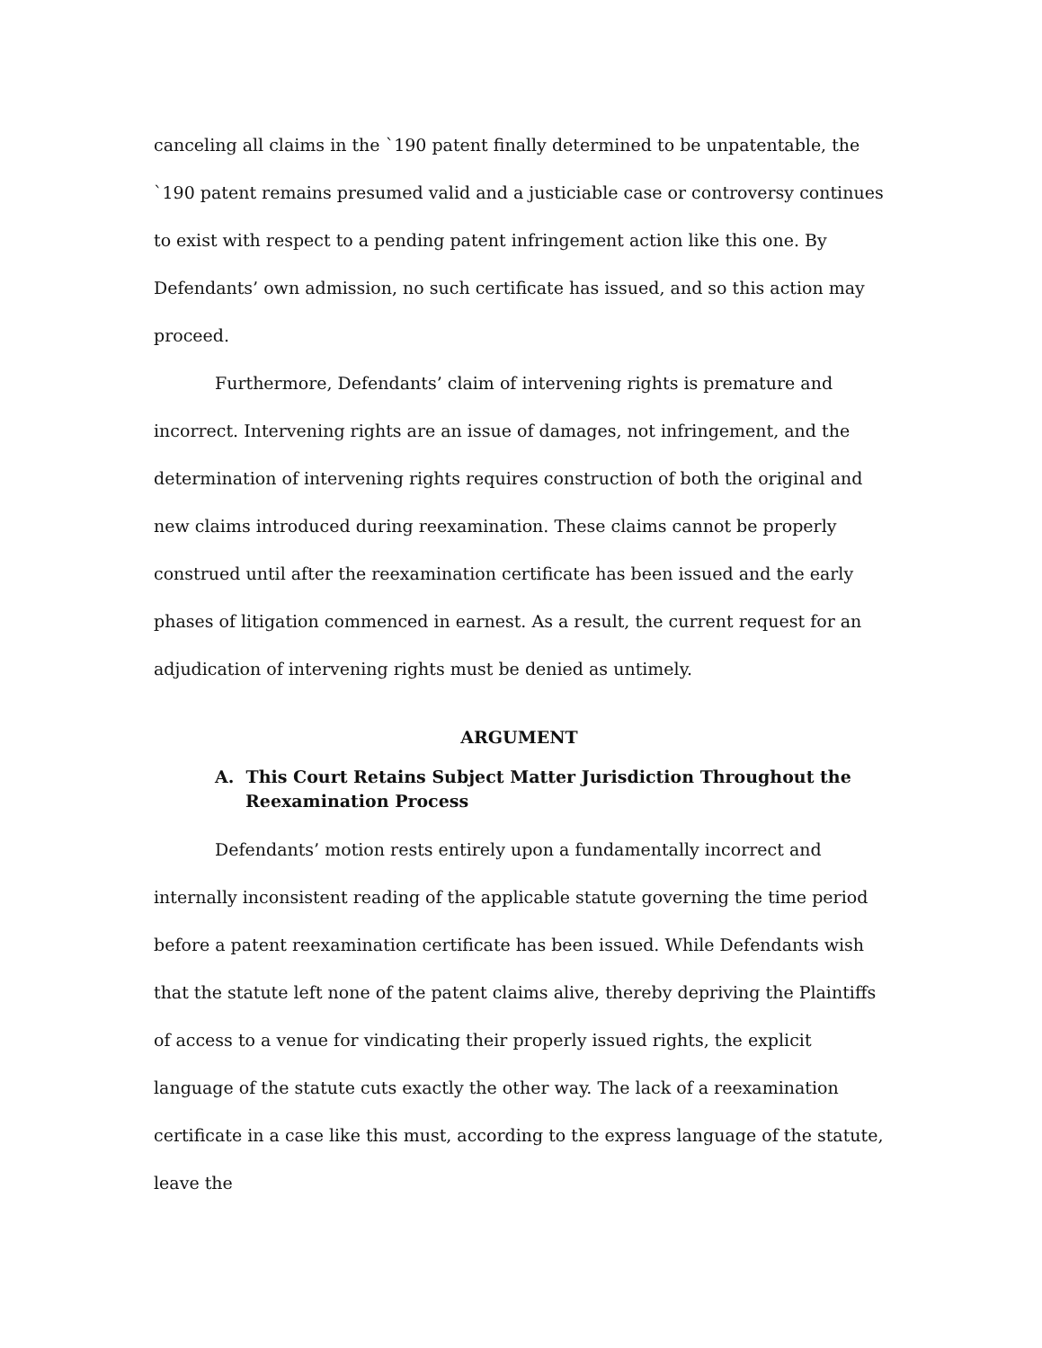canceling all claims in the `190 patent finally determined to be unpatentable, the `190 patent remains presumed valid and a justiciable case or controversy continues to exist with respect to a pending patent infringement action like this one. By Defendants’ own admission, no such certificate has issued, and so this action may proceed.
Furthermore, Defendants’ claim of intervening rights is premature and incorrect. Intervening rights are an issue of damages, not infringement, and the determination of intervening rights requires construction of both the original and new claims introduced during reexamination. These claims cannot be properly construed until after the reexamination certificate has been issued and the early phases of litigation commenced in earnest. As a result, the current request for an adjudication of intervening rights must be denied as untimely.
ARGUMENT
A. This Court Retains Subject Matter Jurisdiction Throughout the Reexamination Process
Defendants’ motion rests entirely upon a fundamentally incorrect and internally inconsistent reading of the applicable statute governing the time period before a patent reexamination certificate has been issued. While Defendants wish that the statute left none of the patent claims alive, thereby depriving the Plaintiffs of access to a venue for vindicating their properly issued rights, the explicit language of the statute cuts exactly the other way. The lack of a reexamination certificate in a case like this must, according to the express language of the statute, leave the